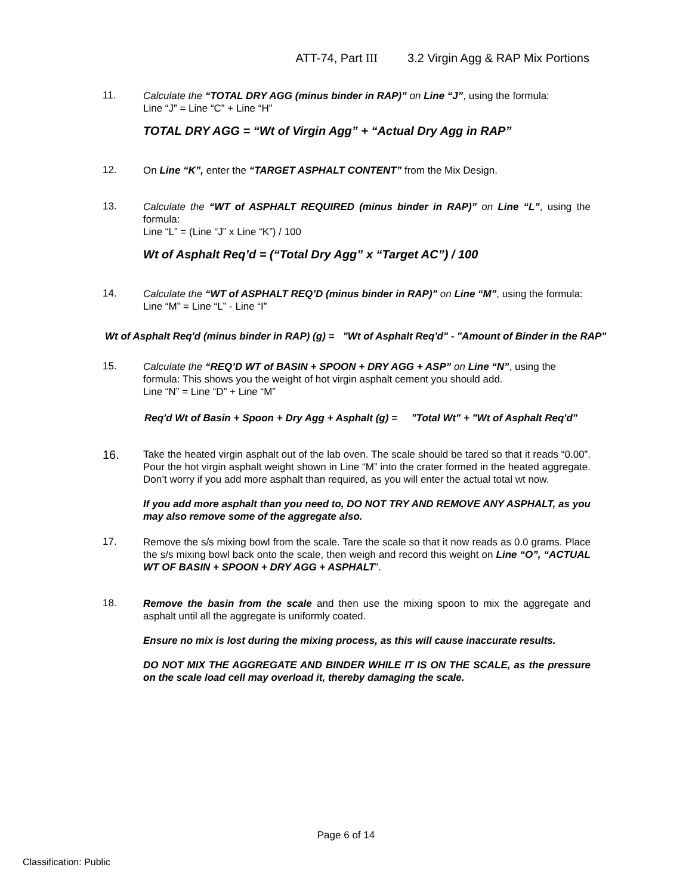ATT-74, Part III 3.2 Virgin Agg & RAP Mix Portions
11.
Calculate the “TOTAL DRY AGG (minus binder in RAP)” on Line “J”, using the formula:
Line “J” = Line “C” + Line “H”
TOTAL DRY AGG = “Wt of Virgin Agg” + “Actual Dry Agg in RAP”
12.
On Line “K”, enter the “TARGET ASPHALT CONTENT” from the Mix Design.
13.
Calculate the “WT of ASPHALT REQUIRED (minus binder in RAP)” on Line “L”, using the formula:
Line “L” = (Line “J” x Line “K”) / 100
Wt of Asphalt Req’d = (“Total Dry Agg” x “Target AC”) / 100
14.
Calculate the “WT of ASPHALT REQ’D (minus binder in RAP)” on Line “M”, using the formula:
Line “M” = Line “L” - Line “I”
Wt of Asphalt Req'd (minus binder in RAP) (g) = "Wt of Asphalt Req'd" - "Amount of Binder in the RAP"
15.
Calculate the “REQ’D WT of BASIN + SPOON + DRY AGG + ASP” on Line “N”, using the formula: This shows you the weight of hot virgin asphalt cement you should add.
Line “N” = Line “D” + Line “M”
Req'd Wt of Basin + Spoon + Dry Agg + Asphalt (g) = "Total Wt" + "Wt of Asphalt Req'd"
16.
Take the heated virgin asphalt out of the lab oven. The scale should be tared so that it reads “0.00”. Pour the hot virgin asphalt weight shown in Line “M” into the crater formed in the heated aggregate. Don’t worry if you add more asphalt than required, as you will enter the actual total wt now.
If you add more asphalt than you need to, DO NOT TRY AND REMOVE ANY ASPHALT, as you may also remove some of the aggregate also.
17.
Remove the s/s mixing bowl from the scale. Tare the scale so that it now reads as 0.0 grams. Place the s/s mixing bowl back onto the scale, then weigh and record this weight on Line “O”, “ACTUAL WT OF BASIN + SPOON + DRY AGG + ASPHALT”.
18.
Remove the basin from the scale and then use the mixing spoon to mix the aggregate and asphalt until all the aggregate is uniformly coated.
Ensure no mix is lost during the mixing process, as this will cause inaccurate results.
DO NOT MIX THE AGGREGATE AND BINDER WHILE IT IS ON THE SCALE, as the pressure on the scale load cell may overload it, thereby damaging the scale.
Page 6 of 14
Classification: Public